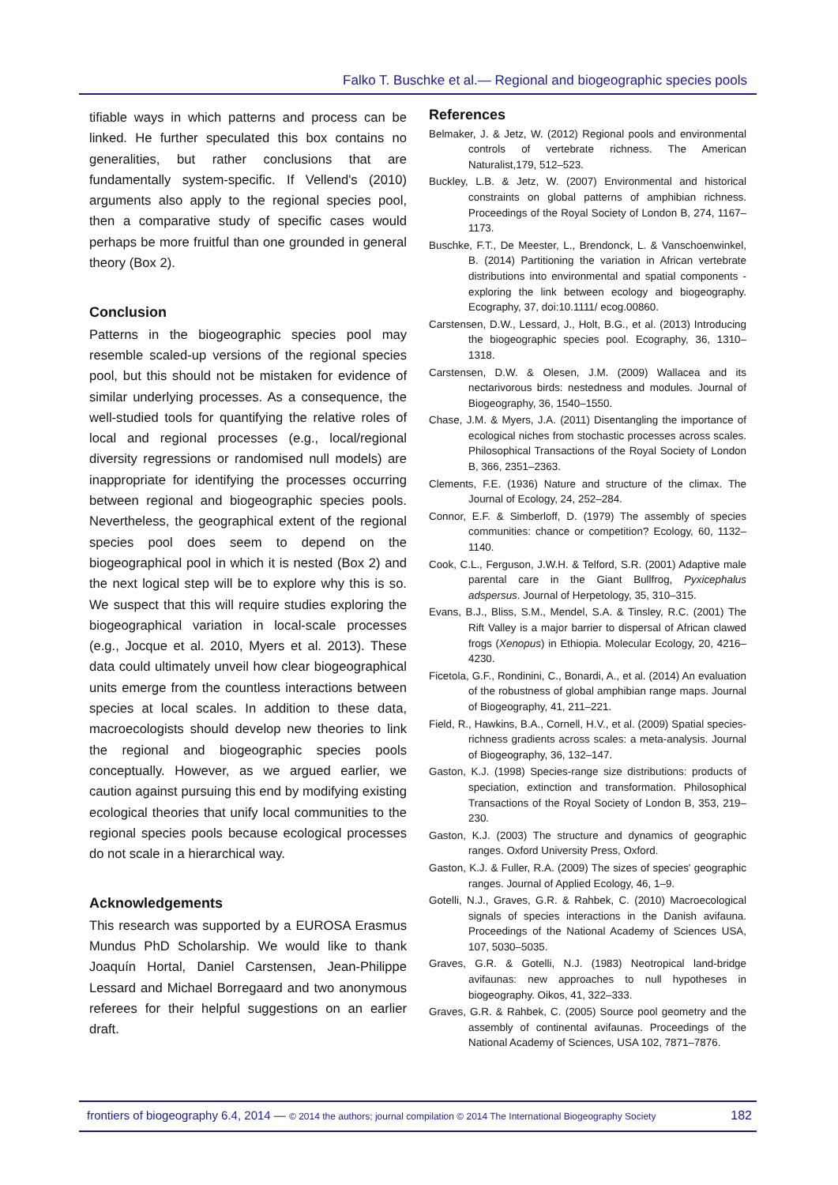Falko T. Buschke et al.— Regional and biogeographic species pools
tifiable ways in which patterns and process can be linked. He further speculated this box contains no generalities, but rather conclusions that are fundamentally system-specific. If Vellend's (2010) arguments also apply to the regional species pool, then a comparative study of specific cases would perhaps be more fruitful than one grounded in general theory (Box 2).
Conclusion
Patterns in the biogeographic species pool may resemble scaled-up versions of the regional species pool, but this should not be mistaken for evidence of similar underlying processes. As a consequence, the well-studied tools for quantifying the relative roles of local and regional processes (e.g., local/regional diversity regressions or randomised null models) are inappropriate for identifying the processes occurring between regional and biogeographic species pools. Nevertheless, the geographical extent of the regional species pool does seem to depend on the biogeographical pool in which it is nested (Box 2) and the next logical step will be to explore why this is so. We suspect that this will require studies exploring the biogeographical variation in local-scale processes (e.g., Jocque et al. 2010, Myers et al. 2013). These data could ultimately unveil how clear biogeographical units emerge from the countless interactions between species at local scales. In addition to these data, macroecologists should develop new theories to link the regional and biogeographic species pools conceptually. However, as we argued earlier, we caution against pursuing this end by modifying existing ecological theories that unify local communities to the regional species pools because ecological processes do not scale in a hierarchical way.
Acknowledgements
This research was supported by a EUROSA Erasmus Mundus PhD Scholarship. We would like to thank Joaquín Hortal, Daniel Carstensen, Jean-Philippe Lessard and Michael Borregaard and two anonymous referees for their helpful suggestions on an earlier draft.
References
Belmaker, J. & Jetz, W. (2012) Regional pools and environmental controls of vertebrate richness. The American Naturalist,179, 512–523.
Buckley, L.B. & Jetz, W. (2007) Environmental and historical constraints on global patterns of amphibian richness. Proceedings of the Royal Society of London B, 274, 1167–1173.
Buschke, F.T., De Meester, L., Brendonck, L. & Vanschoenwinkel, B. (2014) Partitioning the variation in African vertebrate distributions into environmental and spatial components - exploring the link between ecology and biogeography. Ecography, 37, doi:10.1111/ ecog.00860.
Carstensen, D.W., Lessard, J., Holt, B.G., et al. (2013) Introducing the biogeographic species pool. Ecography, 36, 1310–1318.
Carstensen, D.W. & Olesen, J.M. (2009) Wallacea and its nectarivorous birds: nestedness and modules. Journal of Biogeography, 36, 1540–1550.
Chase, J.M. & Myers, J.A. (2011) Disentangling the importance of ecological niches from stochastic processes across scales. Philosophical Transactions of the Royal Society of London B, 366, 2351–2363.
Clements, F.E. (1936) Nature and structure of the climax. The Journal of Ecology, 24, 252–284.
Connor, E.F. & Simberloff, D. (1979) The assembly of species communities: chance or competition? Ecology, 60, 1132–1140.
Cook, C.L., Ferguson, J.W.H. & Telford, S.R. (2001) Adaptive male parental care in the Giant Bullfrog, Pyxicephalus adspersus. Journal of Herpetology, 35, 310–315.
Evans, B.J., Bliss, S.M., Mendel, S.A. & Tinsley, R.C. (2001) The Rift Valley is a major barrier to dispersal of African clawed frogs (Xenopus) in Ethiopia. Molecular Ecology, 20, 4216–4230.
Ficetola, G.F., Rondinini, C., Bonardi, A., et al. (2014) An evaluation of the robustness of global amphibian range maps. Journal of Biogeography, 41, 211–221.
Field, R., Hawkins, B.A., Cornell, H.V., et al. (2009) Spatial species-richness gradients across scales: a meta-analysis. Journal of Biogeography, 36, 132–147.
Gaston, K.J. (1998) Species-range size distributions: products of speciation, extinction and transformation. Philosophical Transactions of the Royal Society of London B, 353, 219–230.
Gaston, K.J. (2003) The structure and dynamics of geographic ranges. Oxford University Press, Oxford.
Gaston, K.J. & Fuller, R.A. (2009) The sizes of species' geographic ranges. Journal of Applied Ecology, 46, 1–9.
Gotelli, N.J., Graves, G.R. & Rahbek, C. (2010) Macroecological signals of species interactions in the Danish avifauna. Proceedings of the National Academy of Sciences USA, 107, 5030–5035.
Graves, G.R. & Gotelli, N.J. (1983) Neotropical land-bridge avifaunas: new approaches to null hypotheses in biogeography. Oikos, 41, 322–333.
Graves, G.R. & Rahbek, C. (2005) Source pool geometry and the assembly of continental avifaunas. Proceedings of the National Academy of Sciences, USA 102, 7871–7876.
frontiers of biogeography 6.4, 2014 — © 2014 the authors; journal compilation © 2014 The International Biogeography Society 182